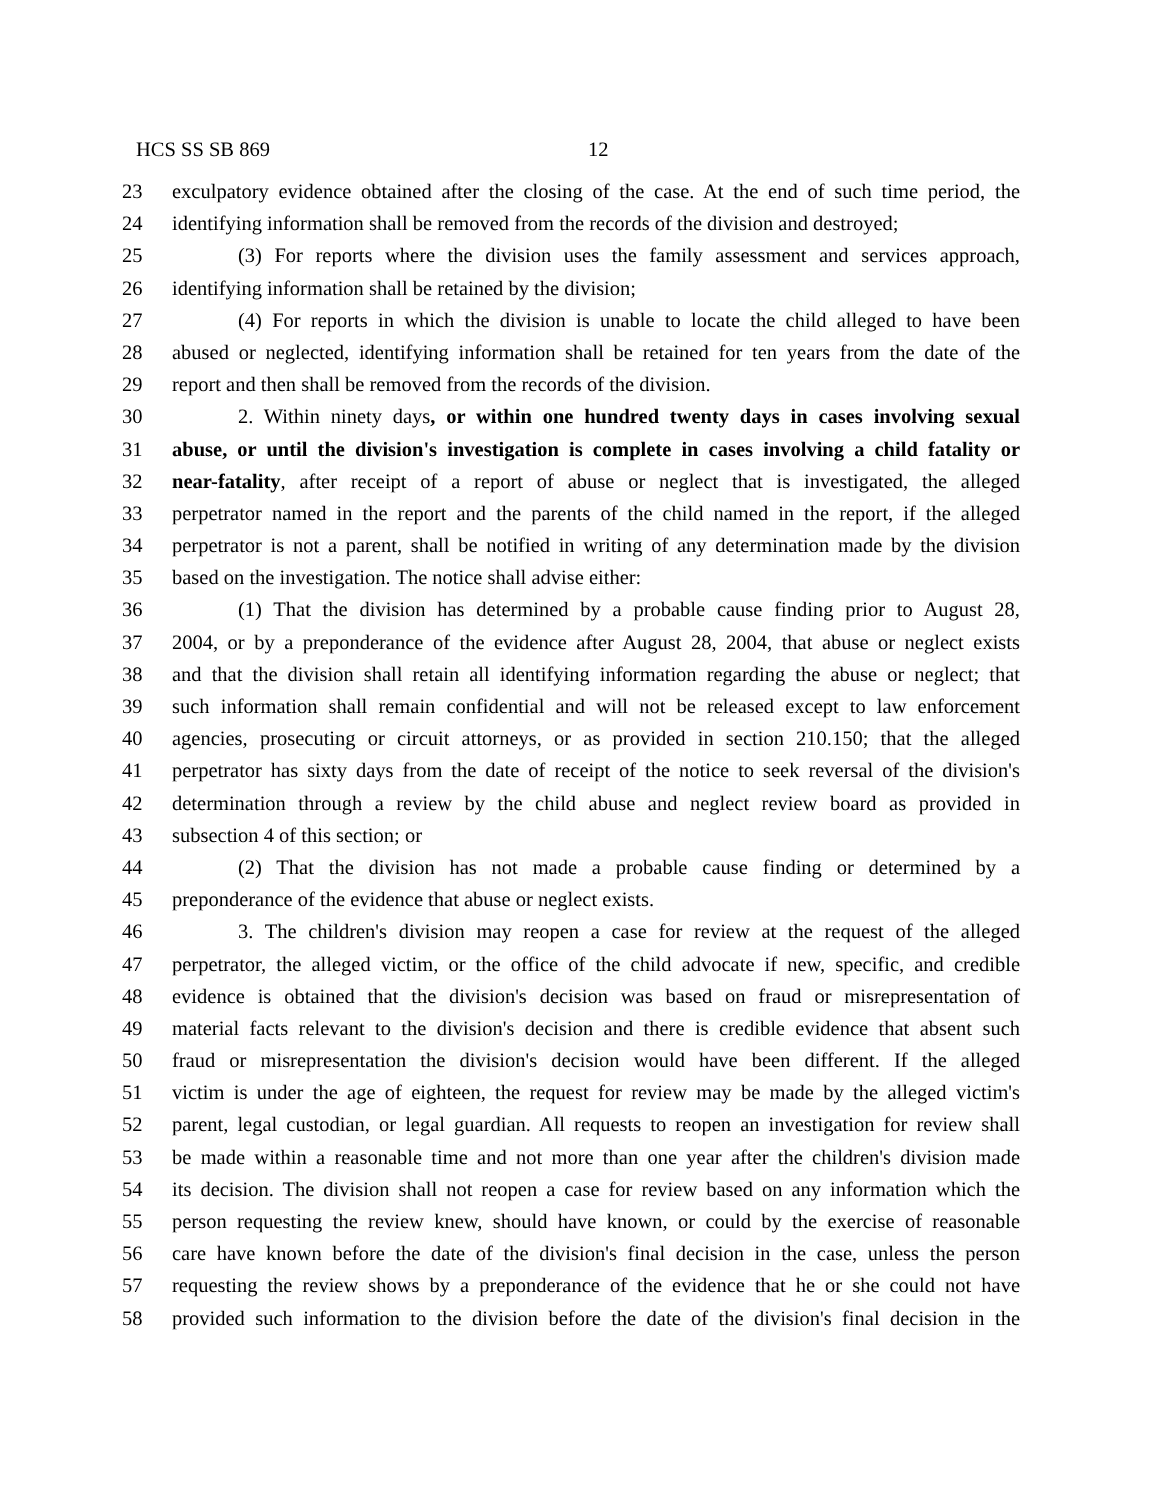HCS SS SB 869 12
23 exculpatory evidence obtained after the closing of the case. At the end of such time period, the
24 identifying information shall be removed from the records of the division and destroyed;
25 (3) For reports where the division uses the family assessment and services approach,
26 identifying information shall be retained by the division;
27 (4) For reports in which the division is unable to locate the child alleged to have been
28 abused or neglected, identifying information shall be retained for ten years from the date of the
29 report and then shall be removed from the records of the division.
30 2. Within ninety days, or within one hundred twenty days in cases involving sexual
31 abuse, or until the division's investigation is complete in cases involving a child fatality or
32 near-fatality, after receipt of a report of abuse or neglect that is investigated, the alleged
33 perpetrator named in the report and the parents of the child named in the report, if the alleged
34 perpetrator is not a parent, shall be notified in writing of any determination made by the division
35 based on the investigation. The notice shall advise either:
36 (1) That the division has determined by a probable cause finding prior to August 28,
37 2004, or by a preponderance of the evidence after August 28, 2004, that abuse or neglect exists
38 and that the division shall retain all identifying information regarding the abuse or neglect; that
39 such information shall remain confidential and will not be released except to law enforcement
40 agencies, prosecuting or circuit attorneys, or as provided in section 210.150; that the alleged
41 perpetrator has sixty days from the date of receipt of the notice to seek reversal of the division's
42 determination through a review by the child abuse and neglect review board as provided in
43 subsection 4 of this section; or
44 (2) That the division has not made a probable cause finding or determined by a
45 preponderance of the evidence that abuse or neglect exists.
46 3. The children's division may reopen a case for review at the request of the alleged
47 perpetrator, the alleged victim, or the office of the child advocate if new, specific, and credible
48 evidence is obtained that the division's decision was based on fraud or misrepresentation of
49 material facts relevant to the division's decision and there is credible evidence that absent such
50 fraud or misrepresentation the division's decision would have been different. If the alleged
51 victim is under the age of eighteen, the request for review may be made by the alleged victim's
52 parent, legal custodian, or legal guardian. All requests to reopen an investigation for review shall
53 be made within a reasonable time and not more than one year after the children's division made
54 its decision. The division shall not reopen a case for review based on any information which the
55 person requesting the review knew, should have known, or could by the exercise of reasonable
56 care have known before the date of the division's final decision in the case, unless the person
57 requesting the review shows by a preponderance of the evidence that he or she could not have
58 provided such information to the division before the date of the division's final decision in the